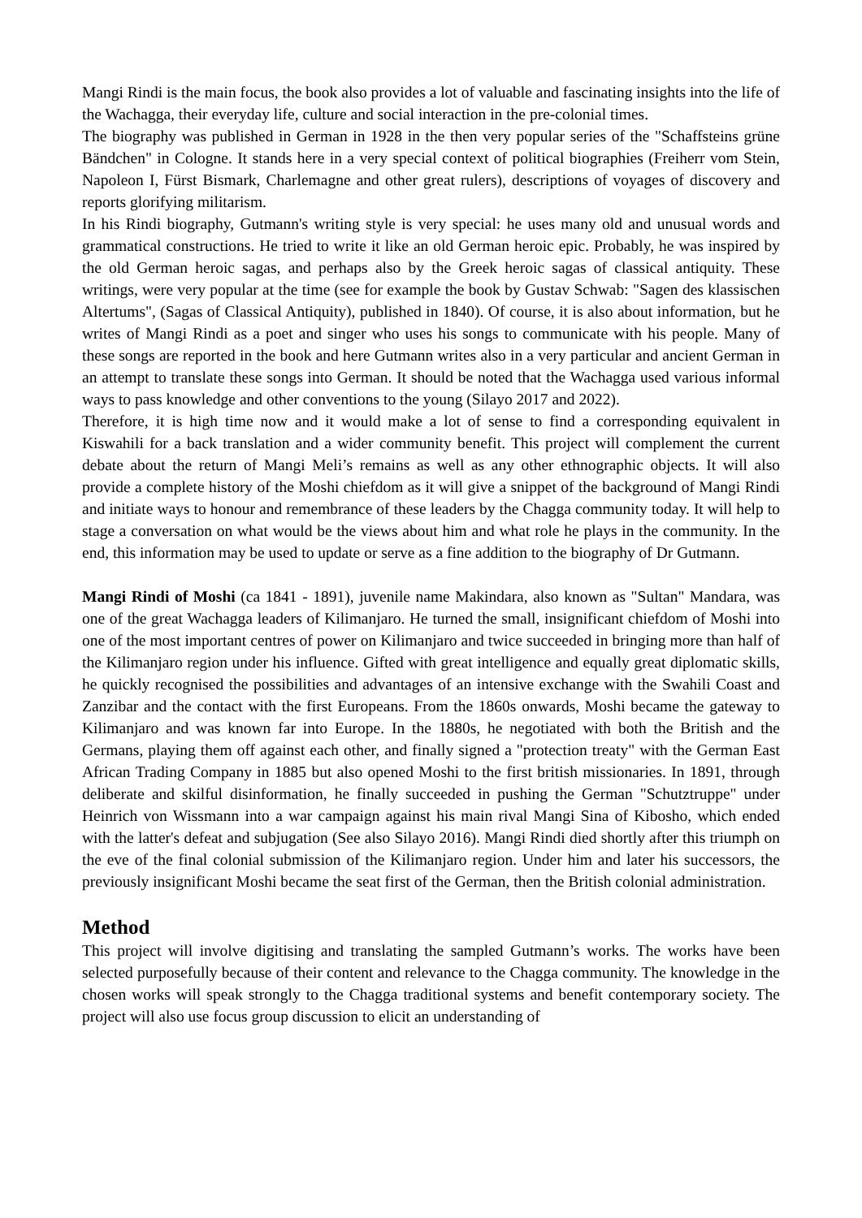Mangi Rindi is the main focus, the book also provides a lot of valuable and fascinating insights into the life of the Wachagga, their everyday life, culture and social interaction in the pre-colonial times.
The biography was published in German in 1928 in the then very popular series of the "Schaffsteins grüne Bändchen" in Cologne. It stands here in a very special context of political biographies (Freiherr vom Stein, Napoleon I, Fürst Bismark, Charlemagne and other great rulers), descriptions of voyages of discovery and reports glorifying militarism.
In his Rindi biography, Gutmann's writing style is very special: he uses many old and unusual words and grammatical constructions. He tried to write it like an old German heroic epic. Probably, he was inspired by the old German heroic sagas, and perhaps also by the Greek heroic sagas of classical antiquity. These writings, were very popular at the time (see for example the book by Gustav Schwab: "Sagen des klassischen Altertums", (Sagas of Classical Antiquity), published in 1840). Of course, it is also about information, but he writes of Mangi Rindi as a poet and singer who uses his songs to communicate with his people. Many of these songs are reported in the book and here Gutmann writes also in a very particular and ancient German in an attempt to translate these songs into German. It should be noted that the Wachagga used various informal ways to pass knowledge and other conventions to the young (Silayo 2017 and 2022).
Therefore, it is high time now and it would make a lot of sense to find a corresponding equivalent in Kiswahili for a back translation and a wider community benefit. This project will complement the current debate about the return of Mangi Meli’s remains as well as any other ethnographic objects. It will also provide a complete history of the Moshi chiefdom as it will give a snippet of the background of Mangi Rindi and initiate ways to honour and remembrance of these leaders by the Chagga community today. It will help to stage a conversation on what would be the views about him and what role he plays in the community. In the end, this information may be used to update or serve as a fine addition to the biography of Dr Gutmann.
Mangi Rindi of Moshi (ca 1841 - 1891), juvenile name Makindara, also known as "Sultan" Mandara, was one of the great Wachagga leaders of Kilimanjaro. He turned the small, insignificant chiefdom of Moshi into one of the most important centres of power on Kilimanjaro and twice succeeded in bringing more than half of the Kilimanjaro region under his influence. Gifted with great intelligence and equally great diplomatic skills, he quickly recognised the possibilities and advantages of an intensive exchange with the Swahili Coast and Zanzibar and the contact with the first Europeans. From the 1860s onwards, Moshi became the gateway to Kilimanjaro and was known far into Europe. In the 1880s, he negotiated with both the British and the Germans, playing them off against each other, and finally signed a "protection treaty" with the German East African Trading Company in 1885 but also opened Moshi to the first british missionaries. In 1891, through deliberate and skilful disinformation, he finally succeeded in pushing the German "Schutztruppe" under Heinrich von Wissmann into a war campaign against his main rival Mangi Sina of Kibosho, which ended with the latter's defeat and subjugation (See also Silayo 2016). Mangi Rindi died shortly after this triumph on the eve of the final colonial submission of the Kilimanjaro region. Under him and later his successors, the previously insignificant Moshi became the seat first of the German, then the British colonial administration.
Method
This project will involve digitising and translating the sampled Gutmann’s works. The works have been selected purposefully because of their content and relevance to the Chagga community. The knowledge in the chosen works will speak strongly to the Chagga traditional systems and benefit contemporary society. The project will also use focus group discussion to elicit an understanding of